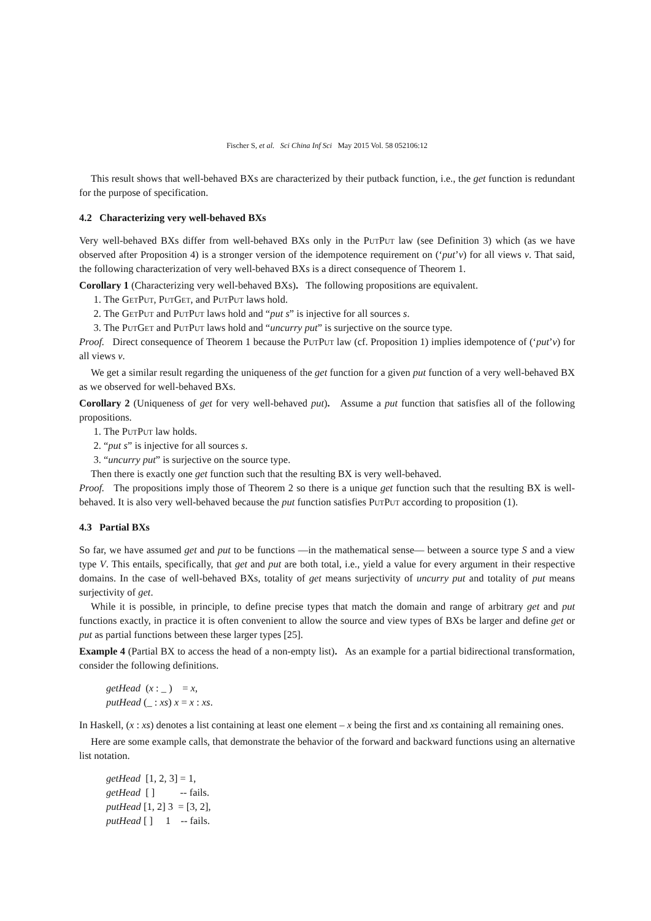Fischer S, et al. Sci China Inf Sci May 2015 Vol. 58 052106:12
This result shows that well-behaved BXs are characterized by their putback function, i.e., the get function is redundant for the purpose of specification.
4.2 Characterizing very well-behaved BXs
Very well-behaved BXs differ from well-behaved BXs only in the PutPut law (see Definition 3) which (as we have observed after Proposition 4) is a stronger version of the idempotence requirement on (‘put’v) for all views v. That said, the following characterization of very well-behaved BXs is a direct consequence of Theorem 1.
Corollary 1 (Characterizing very well-behaved BXs). The following propositions are equivalent.
1. The GetPut, PutGet, and PutPut laws hold.
2. The GetPut and PutPut laws hold and “put s” is injective for all sources s.
3. The PutGet and PutPut laws hold and “uncurry put” is surjective on the source type.
Proof. Direct consequence of Theorem 1 because the PutPut law (cf. Proposition 1) implies idempotence of (‘put’v) for all views v.
We get a similar result regarding the uniqueness of the get function for a given put function of a very well-behaved BX as we observed for well-behaved BXs.
Corollary 2 (Uniqueness of get for very well-behaved put). Assume a put function that satisfies all of the following propositions.
1. The PutPut law holds.
2. “put s” is injective for all sources s.
3. “uncurry put” is surjective on the source type.
Then there is exactly one get function such that the resulting BX is very well-behaved.
Proof. The propositions imply those of Theorem 2 so there is a unique get function such that the resulting BX is well-behaved. It is also very well-behaved because the put function satisfies PutPut according to proposition (1).
4.3 Partial BXs
So far, we have assumed get and put to be functions —in the mathematical sense— between a source type S and a view type V. This entails, specifically, that get and put are both total, i.e., yield a value for every argument in their respective domains. In the case of well-behaved BXs, totality of get means surjectivity of uncurry put and totality of put means surjectivity of get.
While it is possible, in principle, to define precise types that match the domain and range of arbitrary get and put functions exactly, in practice it is often convenient to allow the source and view types of BXs be larger and define get or put as partial functions between these larger types [25].
Example 4 (Partial BX to access the head of a non-empty list). As an example for a partial bidirectional transformation, consider the following definitions.
getHead (x : _ ) = x,
putHead (_ : xs) x = x : xs.
In Haskell, (x : xs) denotes a list containing at least one element – x being the first and xs containing all remaining ones.
Here are some example calls, that demonstrate the behavior of the forward and backward functions using an alternative list notation.
getHead [1, 2, 3] = 1,
getHead [ ] -- fails.
putHead [1, 2] 3 = [3, 2],
putHead [ ] 1 -- fails.